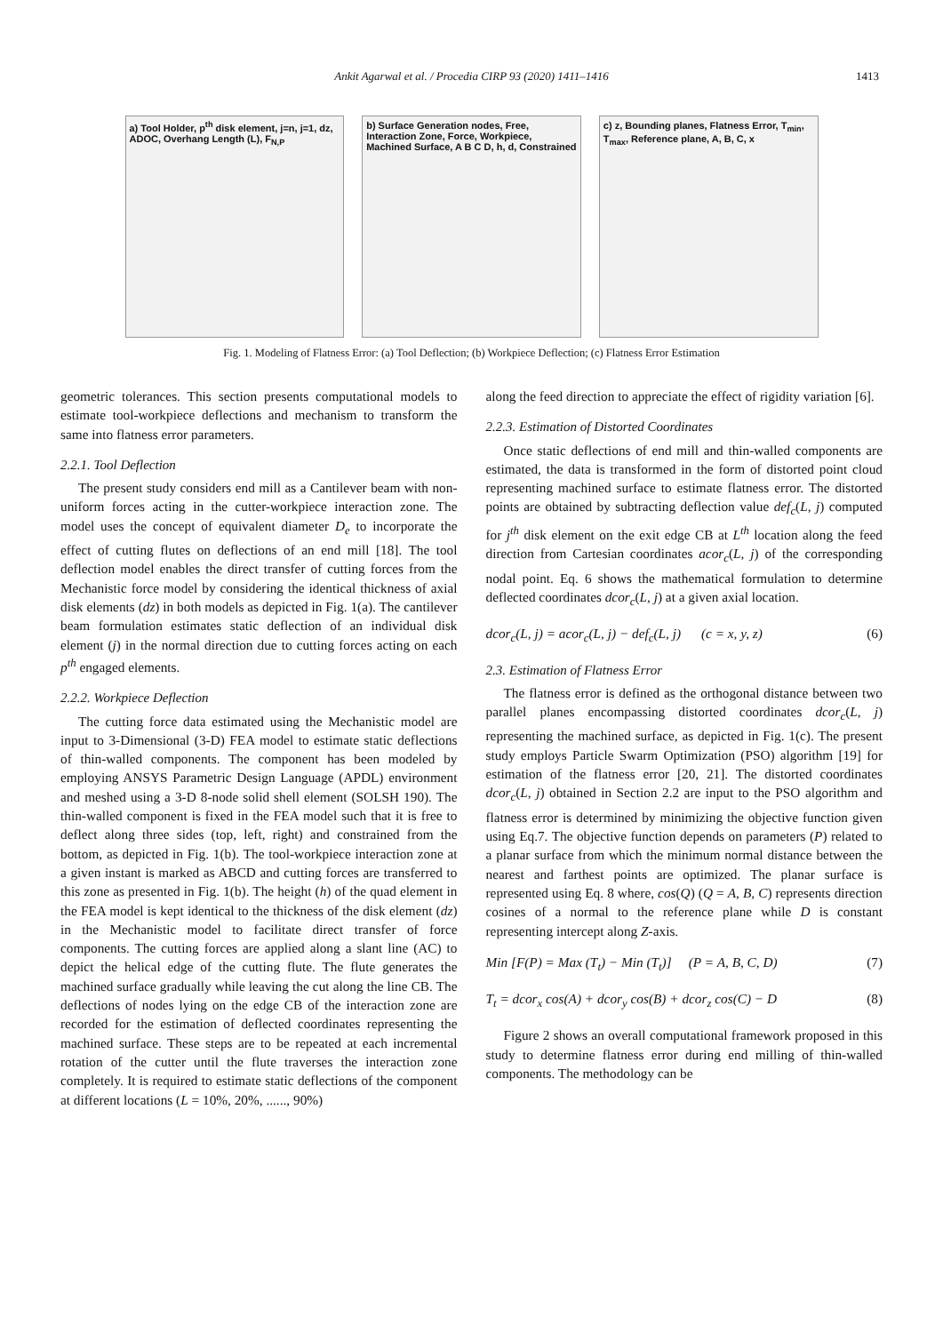Ankit Agarwal et al. / Procedia CIRP 93 (2020) 1411–1416 1413
a) Tool Holder, p<sup>th</sup> disk element, j=n, j=1, dz, ADOC, Overhang Length (L), F<sub>N,P</sub>
b) Surface Generation nodes, Free, Interaction Zone, Force, Workpiece, Machined Surface, A B C D, h, d, Constrained
c) z, Bounding planes, Flatness Error, T<sub>min</sub>, T<sub>max</sub>, Reference plane, A, B, C, x
Fig. 1. Modeling of Flatness Error: (a) Tool Deflection; (b) Workpiece Deflection; (c) Flatness Error Estimation
geometric tolerances. This section presents computational models to estimate tool-workpiece deflections and mechanism to transform the same into flatness error parameters.
2.2.1. Tool Deflection
The present study considers end mill as a Cantilever beam with non-uniform forces acting in the cutter-workpiece interaction zone. The model uses the concept of equivalent diameter D<sub>e</sub> to incorporate the effect of cutting flutes on deflections of an end mill [18]. The tool deflection model enables the direct transfer of cutting forces from the Mechanistic force model by considering the identical thickness of axial disk elements (dz) in both models as depicted in Fig. 1(a). The cantilever beam formulation estimates static deflection of an individual disk element (j) in the normal direction due to cutting forces acting on each p<sup>th</sup> engaged elements.
2.2.2. Workpiece Deflection
The cutting force data estimated using the Mechanistic model are input to 3-Dimensional (3-D) FEA model to estimate static deflections of thin-walled components. The component has been modeled by employing ANSYS Parametric Design Language (APDL) environment and meshed using a 3-D 8-node solid shell element (SOLSH 190). The thin-walled component is fixed in the FEA model such that it is free to deflect along three sides (top, left, right) and constrained from the bottom, as depicted in Fig. 1(b). The tool-workpiece interaction zone at a given instant is marked as ABCD and cutting forces are transferred to this zone as presented in Fig. 1(b). The height (h) of the quad element in the FEA model is kept identical to the thickness of the disk element (dz) in the Mechanistic model to facilitate direct transfer of force components. The cutting forces are applied along a slant line (AC) to depict the helical edge of the cutting flute. The flute generates the machined surface gradually while leaving the cut along the line CB. The deflections of nodes lying on the edge CB of the interaction zone are recorded for the estimation of deflected coordinates representing the machined surface. These steps are to be repeated at each incremental rotation of the cutter until the flute traverses the interaction zone completely. It is required to estimate static deflections of the component at different locations (L = 10%, 20%, ......, 90%)
along the feed direction to appreciate the effect of rigidity variation [6].
2.2.3. Estimation of Distorted Coordinates
Once static deflections of end mill and thin-walled components are estimated, the data is transformed in the form of distorted point cloud representing machined surface to estimate flatness error. The distorted points are obtained by subtracting deflection value def<sub>c</sub>(L, j) computed for j<sup>th</sup> disk element on the exit edge CB at L<sup>th</sup> location along the feed direction from Cartesian coordinates acor<sub>c</sub>(L, j) of the corresponding nodal point. Eq. 6 shows the mathematical formulation to determine deflected coordinates dcor<sub>c</sub>(L, j) at a given axial location.
dcor<sub>c</sub>(L, j) = acor<sub>c</sub>(L, j) − def<sub>c</sub>(L, j) (c = x, y, z) (6)
2.3. Estimation of Flatness Error
The flatness error is defined as the orthogonal distance between two parallel planes encompassing distorted coordinates dcor<sub>c</sub>(L, j) representing the machined surface, as depicted in Fig. 1(c). The present study employs Particle Swarm Optimization (PSO) algorithm [19] for estimation of the flatness error [20, 21]. The distorted coordinates dcor<sub>c</sub>(L, j) obtained in Section 2.2 are input to the PSO algorithm and flatness error is determined by minimizing the objective function given using Eq.7. The objective function depends on parameters (P) related to a planar surface from which the minimum normal distance between the nearest and farthest points are optimized. The planar surface is represented using Eq. 8 where, cos(Q) (Q = A, B, C) represents direction cosines of a normal to the reference plane while D is constant representing intercept along Z-axis.
Min [F(P) = Max (T<sub>t</sub>) − Min (T<sub>t</sub>)] (P = A, B, C, D) (7)
T<sub>t</sub> = dcor<sub>x</sub> cos(A) + dcor<sub>y</sub> cos(B) + dcor<sub>z</sub> cos(C) − D (8)
Figure 2 shows an overall computational framework proposed in this study to determine flatness error during end milling of thin-walled components. The methodology can be